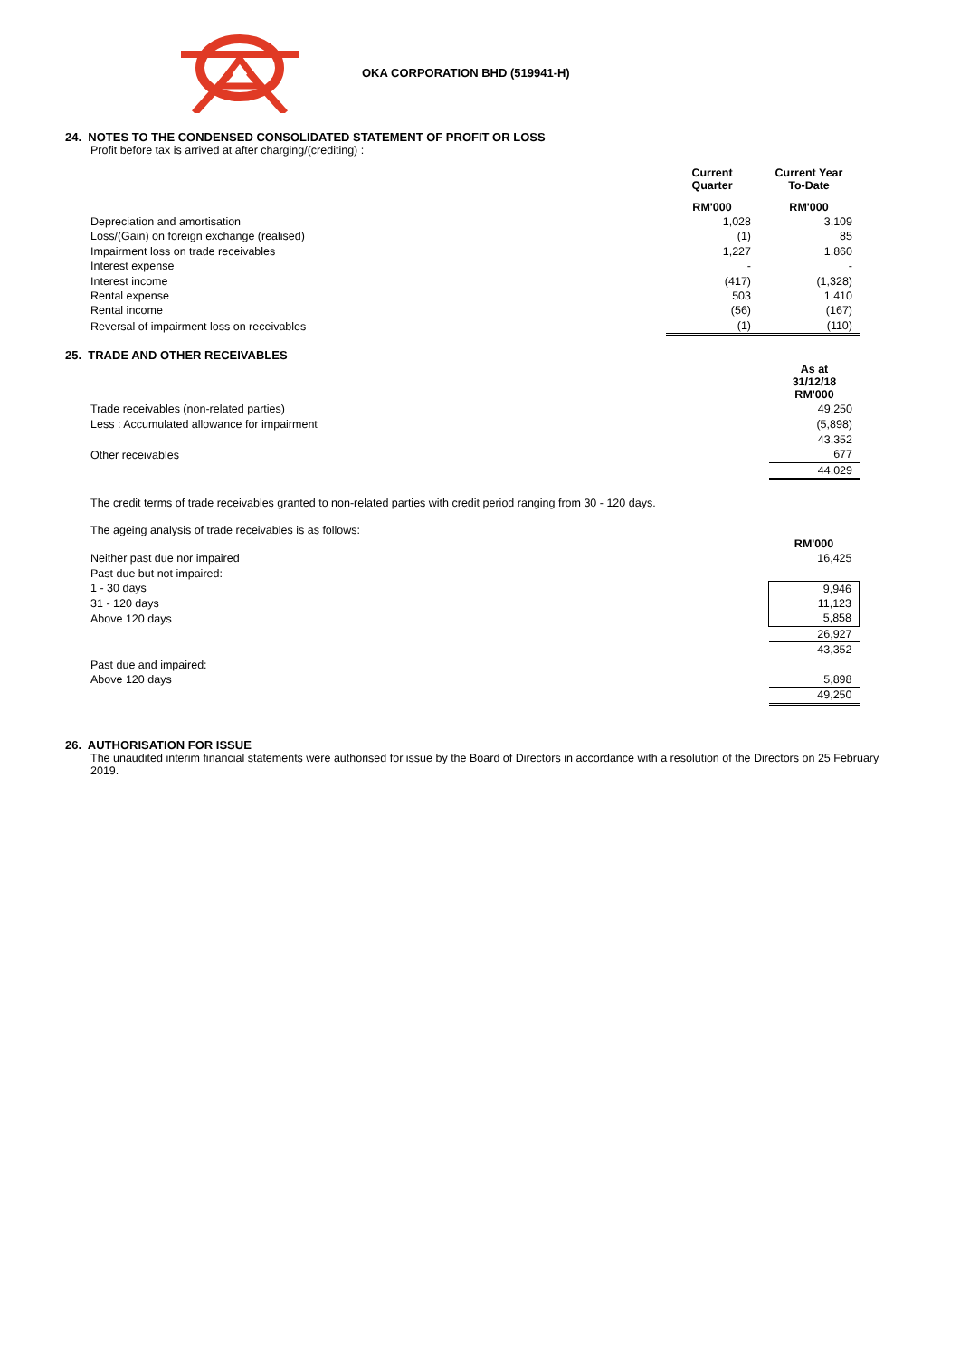OKA CORPORATION BHD (519941-H)
24. NOTES TO THE CONDENSED CONSOLIDATED STATEMENT OF PROFIT OR LOSS
Profit before tax is arrived at after charging/(crediting) :
| | Current Quarter | Current Year To-Date |
| | RM'000 | RM'000 |
| Depreciation and amortisation | 1,028 | 3,109 |
| Loss/(Gain) on foreign exchange (realised) | (1) | 85 |
| Impairment loss on trade receivables | 1,227 | 1,860 |
| Interest expense | - | - |
| Interest income | (417) | (1,328) |
| Rental expense | 503 | 1,410 |
| Rental income | (56) | (167) |
| Reversal of impairment loss on receivables | (1) | (110) |
25. TRADE AND OTHER RECEIVABLES
| | As at 31/12/18 RM'000 |
| Trade receivables (non-related parties) | 49,250 |
| Less : Accumulated allowance for impairment | (5,898) |
| | 43,352 |
| Other receivables | 677 |
| | 44,029 |
The credit terms of trade receivables granted to non-related parties with credit period ranging from 30 - 120 days.
The ageing analysis of trade receivables is as follows:
| | RM'000 |
| Neither past due nor impaired | 16,425 |
| Past due but not impaired: | |
| 1 - 30 days | 9,946 |
| 31 - 120 days | 11,123 |
| Above 120 days | 5,858 |
| | 26,927 |
| | 43,352 |
| Past due and impaired: | |
| Above 120 days | 5,898 |
| | 49,250 |
26. AUTHORISATION FOR ISSUE
The unaudited interim financial statements were authorised for issue by the Board of Directors in accordance with a resolution of the Directors on 25 February 2019.